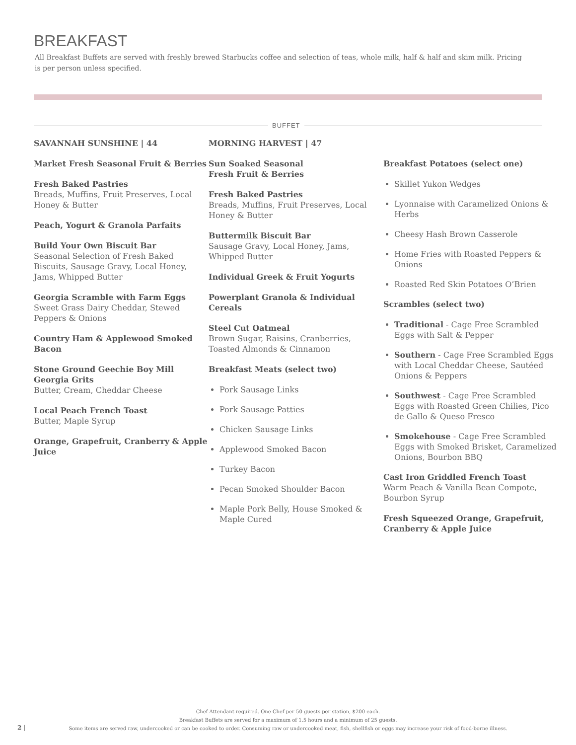BREAKFAST
All Breakfast Buffets are served with freshly brewed Starbucks coffee and selection of teas, whole milk, half & half and skim milk. Pricing is per person unless specified.
BUFFET
SAVANNAH SUNSHINE | 44
Market Fresh Seasonal Fruit & Berries
Fresh Baked Pastries
Breads, Muffins, Fruit Preserves, Local Honey & Butter
Peach, Yogurt & Granola Parfaits
Build Your Own Biscuit Bar
Seasonal Selection of Fresh Baked Biscuits, Sausage Gravy, Local Honey, Jams, Whipped Butter
Georgia Scramble with Farm Eggs
Sweet Grass Dairy Cheddar, Stewed Peppers & Onions
Country Ham & Applewood Smoked Bacon
Stone Ground Geechie Boy Mill Georgia Grits
Butter, Cream, Cheddar Cheese
Local Peach French Toast
Butter, Maple Syrup
Orange, Grapefruit, Cranberry & Apple Juice
MORNING HARVEST | 47
Sun Soaked Seasonal
Fresh Fruit & Berries
Fresh Baked Pastries
Breads, Muffins, Fruit Preserves, Local Honey & Butter
Buttermilk Biscuit Bar
Sausage Gravy, Local Honey, Jams, Whipped Butter
Individual Greek & Fruit Yogurts
Powerplant Granola & Individual Cereals
Steel Cut Oatmeal
Brown Sugar, Raisins, Cranberries, Toasted Almonds & Cinnamon
Breakfast Meats (select two)
Pork Sausage Links
Pork Sausage Patties
Chicken Sausage Links
Applewood Smoked Bacon
Turkey Bacon
Pecan Smoked Shoulder Bacon
Maple Pork Belly, House Smoked & Maple Cured
Breakfast Potatoes (select one)
Skillet Yukon Wedges
Lyonnaise with Caramelized Onions & Herbs
Cheesy Hash Brown Casserole
Home Fries with Roasted Peppers & Onions
Roasted Red Skin Potatoes O’Brien
Scrambles (select two)
Traditional - Cage Free Scrambled Eggs with Salt & Pepper
Southern - Cage Free Scrambled Eggs with Local Cheddar Cheese, Sautéed Onions & Peppers
Southwest - Cage Free Scrambled Eggs with Roasted Green Chilies, Pico de Gallo & Queso Fresco
Smokehouse - Cage Free Scrambled Eggs with Smoked Brisket, Caramelized Onions, Bourbon BBQ
Cast Iron Griddled French Toast
Warm Peach & Vanilla Bean Compote, Bourbon Syrup
Fresh Squeezed Orange, Grapefruit, Cranberry & Apple Juice
Chef Attendant required. One Chef per 50 guests per station, $200 each.
Breakfast Buffets are served for a maximum of 1.5 hours and a minimum of 25 guests.
Some items are served raw, undercooked or can be cooked to order. Consuming raw or undercooked meat, fish, shellfish or eggs may increase your risk of food-borne illness.
2 |